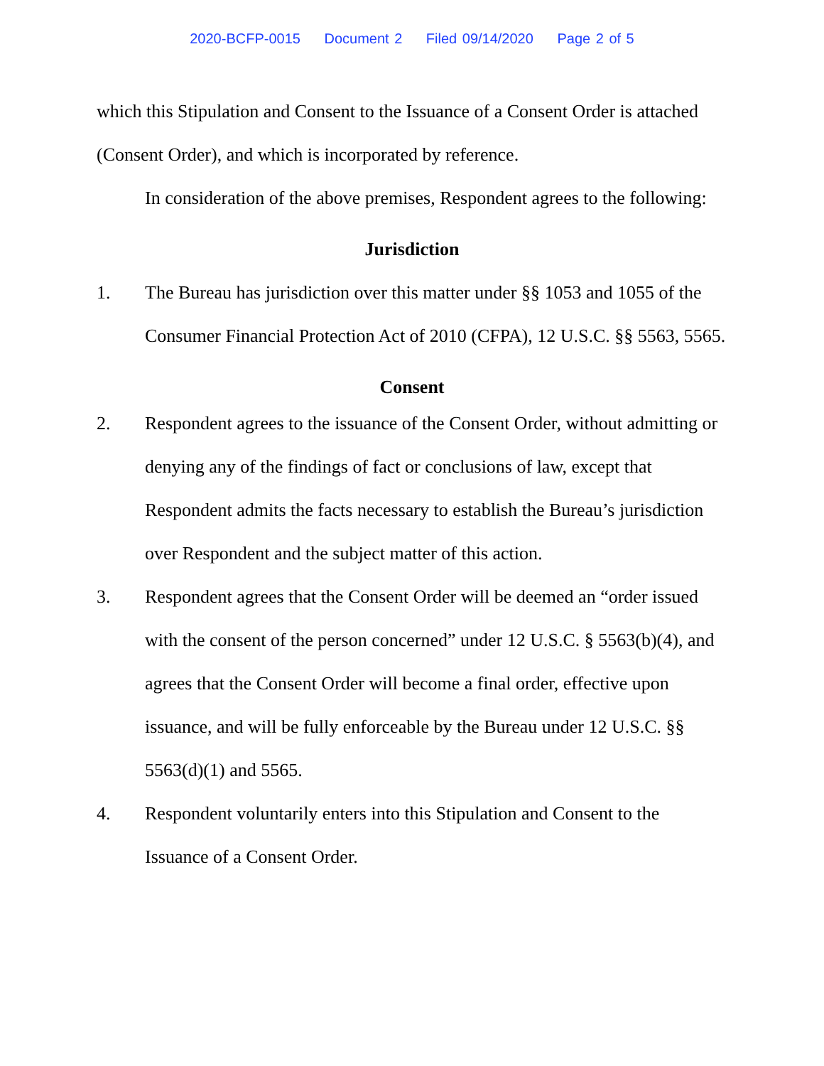2020-BCFP-0015 Document 2 Filed 09/14/2020 Page 2 of 5
which this Stipulation and Consent to the Issuance of a Consent Order is attached (Consent Order), and which is incorporated by reference.
In consideration of the above premises, Respondent agrees to the following:
Jurisdiction
1. The Bureau has jurisdiction over this matter under §§ 1053 and 1055 of the Consumer Financial Protection Act of 2010 (CFPA), 12 U.S.C. §§ 5563, 5565.
Consent
2. Respondent agrees to the issuance of the Consent Order, without admitting or denying any of the findings of fact or conclusions of law, except that Respondent admits the facts necessary to establish the Bureau’s jurisdiction over Respondent and the subject matter of this action.
3. Respondent agrees that the Consent Order will be deemed an “order issued with the consent of the person concerned” under 12 U.S.C. § 5563(b)(4), and agrees that the Consent Order will become a final order, effective upon issuance, and will be fully enforceable by the Bureau under 12 U.S.C. §§ 5563(d)(1) and 5565.
4. Respondent voluntarily enters into this Stipulation and Consent to the Issuance of a Consent Order.